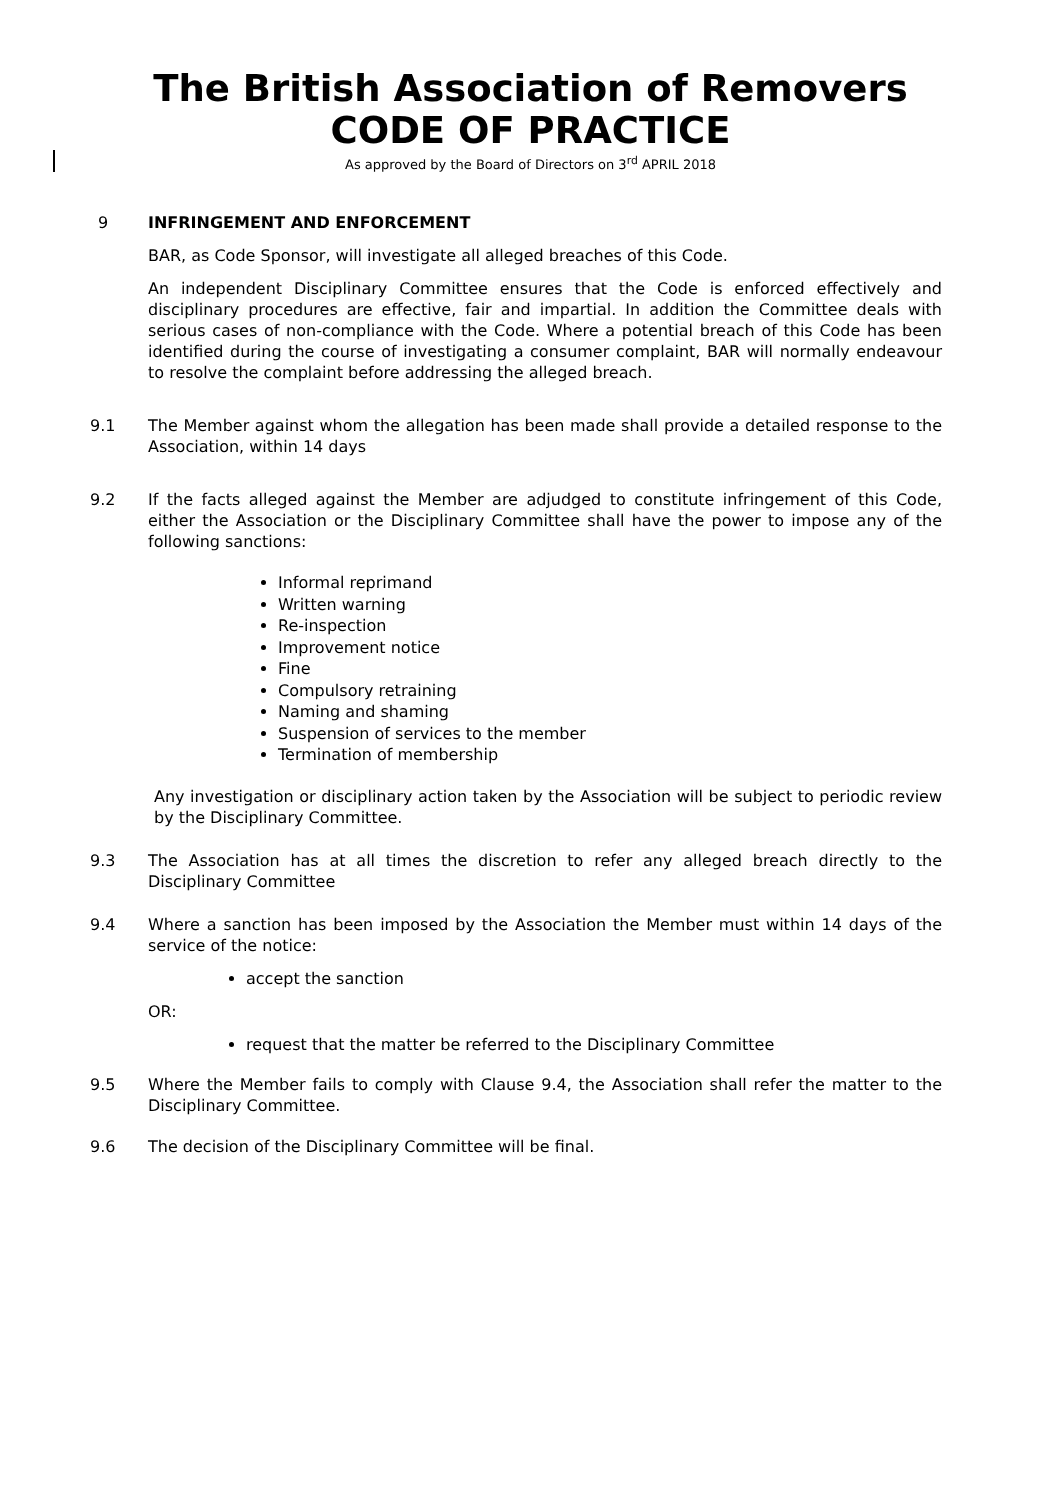The British Association of Removers
CODE OF PRACTICE
As approved by the Board of Directors on 3<sup>rd</sup> APRIL 2018
9 INFRINGEMENT AND ENFORCEMENT
BAR, as Code Sponsor, will investigate all alleged breaches of this Code.
An independent Disciplinary Committee ensures that the Code is enforced effectively and disciplinary procedures are effective, fair and impartial. In addition the Committee deals with serious cases of non-compliance with the Code. Where a potential breach of this Code has been identified during the course of investigating a consumer complaint, BAR will normally endeavour to resolve the complaint before addressing the alleged breach.
9.1 The Member against whom the allegation has been made shall provide a detailed response to the Association, within 14 days
9.2 If the facts alleged against the Member are adjudged to constitute infringement of this Code, either the Association or the Disciplinary Committee shall have the power to impose any of the following sanctions:
Informal reprimand
Written warning
Re-inspection
Improvement notice
Fine
Compulsory retraining
Naming and shaming
Suspension of services to the member
Termination of membership
Any investigation or disciplinary action taken by the Association will be subject to periodic review by the Disciplinary Committee.
9.3 The Association has at all times the discretion to refer any alleged breach directly to the Disciplinary Committee
9.4 Where a sanction has been imposed by the Association the Member must within 14 days of the service of the notice:
accept the sanction
OR:
request that the matter be referred to the Disciplinary Committee
9.5 Where the Member fails to comply with Clause 9.4, the Association shall refer the matter to the Disciplinary Committee.
9.6 The decision of the Disciplinary Committee will be final.